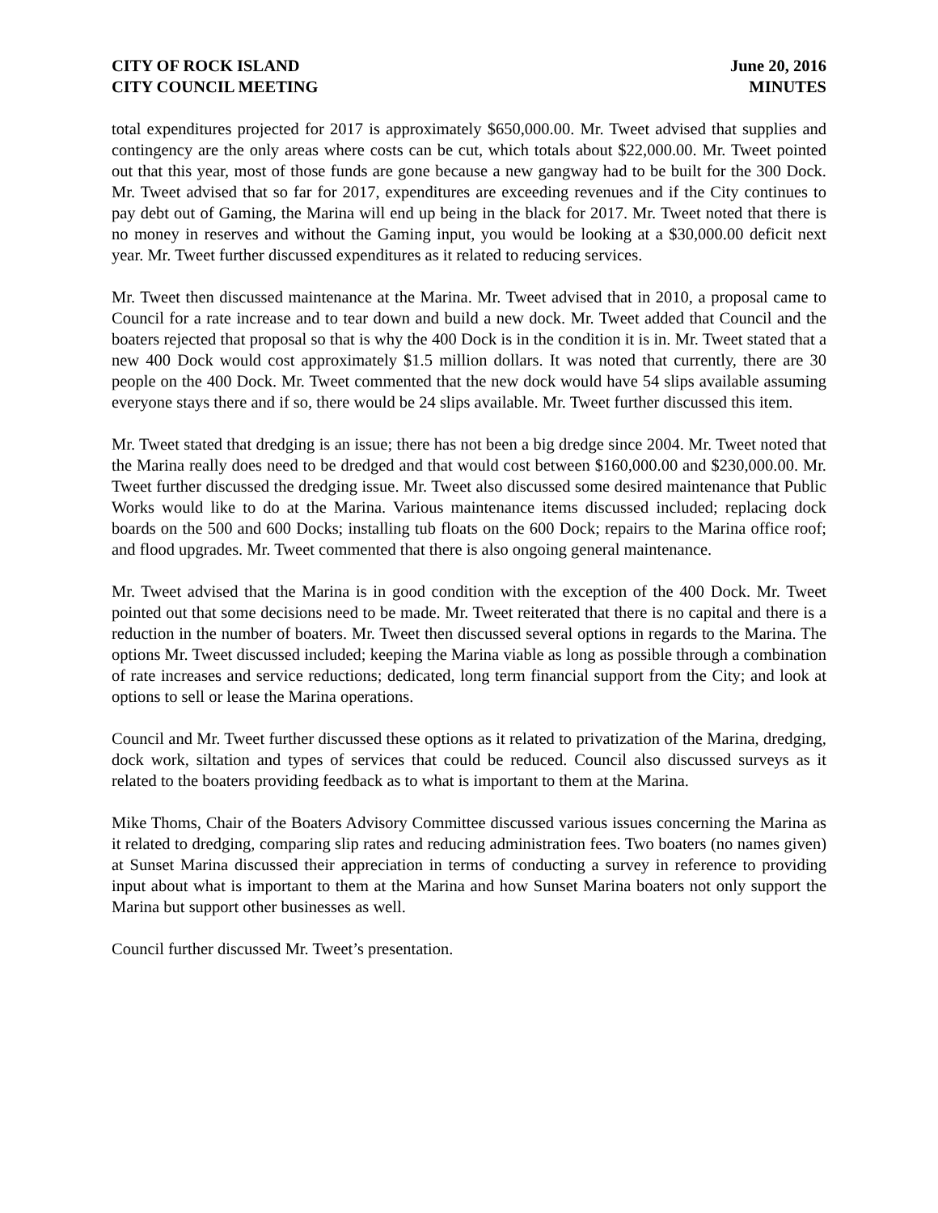CITY OF ROCK ISLAND
CITY COUNCIL MEETING
June 20, 2016
MINUTES
total expenditures projected for 2017 is approximately $650,000.00. Mr. Tweet advised that supplies and contingency are the only areas where costs can be cut, which totals about $22,000.00. Mr. Tweet pointed out that this year, most of those funds are gone because a new gangway had to be built for the 300 Dock. Mr. Tweet advised that so far for 2017, expenditures are exceeding revenues and if the City continues to pay debt out of Gaming, the Marina will end up being in the black for 2017. Mr. Tweet noted that there is no money in reserves and without the Gaming input, you would be looking at a $30,000.00 deficit next year. Mr. Tweet further discussed expenditures as it related to reducing services.
Mr. Tweet then discussed maintenance at the Marina. Mr. Tweet advised that in 2010, a proposal came to Council for a rate increase and to tear down and build a new dock. Mr. Tweet added that Council and the boaters rejected that proposal so that is why the 400 Dock is in the condition it is in. Mr. Tweet stated that a new 400 Dock would cost approximately $1.5 million dollars. It was noted that currently, there are 30 people on the 400 Dock. Mr. Tweet commented that the new dock would have 54 slips available assuming everyone stays there and if so, there would be 24 slips available. Mr. Tweet further discussed this item.
Mr. Tweet stated that dredging is an issue; there has not been a big dredge since 2004. Mr. Tweet noted that the Marina really does need to be dredged and that would cost between $160,000.00 and $230,000.00. Mr. Tweet further discussed the dredging issue. Mr. Tweet also discussed some desired maintenance that Public Works would like to do at the Marina. Various maintenance items discussed included; replacing dock boards on the 500 and 600 Docks; installing tub floats on the 600 Dock; repairs to the Marina office roof; and flood upgrades. Mr. Tweet commented that there is also ongoing general maintenance.
Mr. Tweet advised that the Marina is in good condition with the exception of the 400 Dock. Mr. Tweet pointed out that some decisions need to be made. Mr. Tweet reiterated that there is no capital and there is a reduction in the number of boaters. Mr. Tweet then discussed several options in regards to the Marina. The options Mr. Tweet discussed included; keeping the Marina viable as long as possible through a combination of rate increases and service reductions; dedicated, long term financial support from the City; and look at options to sell or lease the Marina operations.
Council and Mr. Tweet further discussed these options as it related to privatization of the Marina, dredging, dock work, siltation and types of services that could be reduced. Council also discussed surveys as it related to the boaters providing feedback as to what is important to them at the Marina.
Mike Thoms, Chair of the Boaters Advisory Committee discussed various issues concerning the Marina as it related to dredging, comparing slip rates and reducing administration fees. Two boaters (no names given) at Sunset Marina discussed their appreciation in terms of conducting a survey in reference to providing input about what is important to them at the Marina and how Sunset Marina boaters not only support the Marina but support other businesses as well.
Council further discussed Mr. Tweet’s presentation.